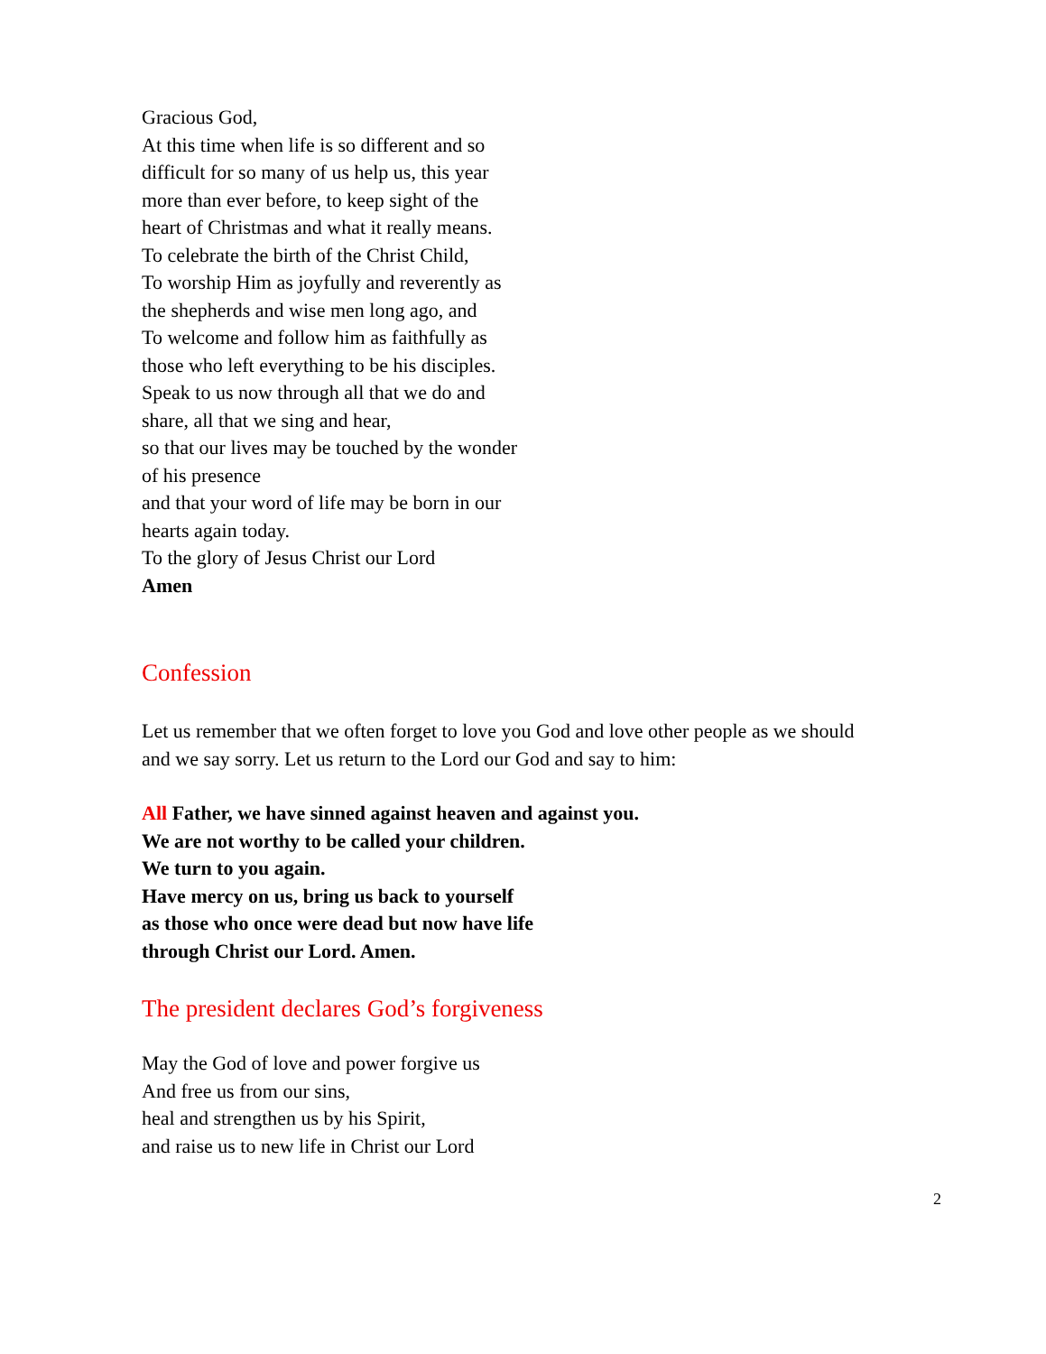Gracious God,
At this time when life is so different and so
difficult for so many of us help us, this year
more than ever before, to keep sight of the
heart of Christmas and what it really means.
To celebrate the birth of the Christ Child,
To worship Him as joyfully and reverently as
the shepherds and wise men long ago, and
To welcome and follow him as faithfully as
those who left everything to be his disciples.
Speak to us now through all that we do and
share, all that we sing and hear,
so that our lives may be touched by the wonder
of his presence
and that your word of life may be born in our
hearts again today.
To the glory of Jesus Christ our Lord
Amen
Confession
Let us remember that we often forget to love you God and love other people as we should
and we say sorry. Let us return to the Lord our God and say to him:
All Father, we have sinned against heaven and against you.
We are not worthy to be called your children.
We turn to you again.
Have mercy on us, bring us back to yourself
as those who once were dead but now have life
through Christ our Lord. Amen.
The president declares God’s forgiveness
May the God of love and power forgive us
And free us from our sins,
heal and strengthen us by his Spirit,
and raise us to new life in Christ our Lord
2